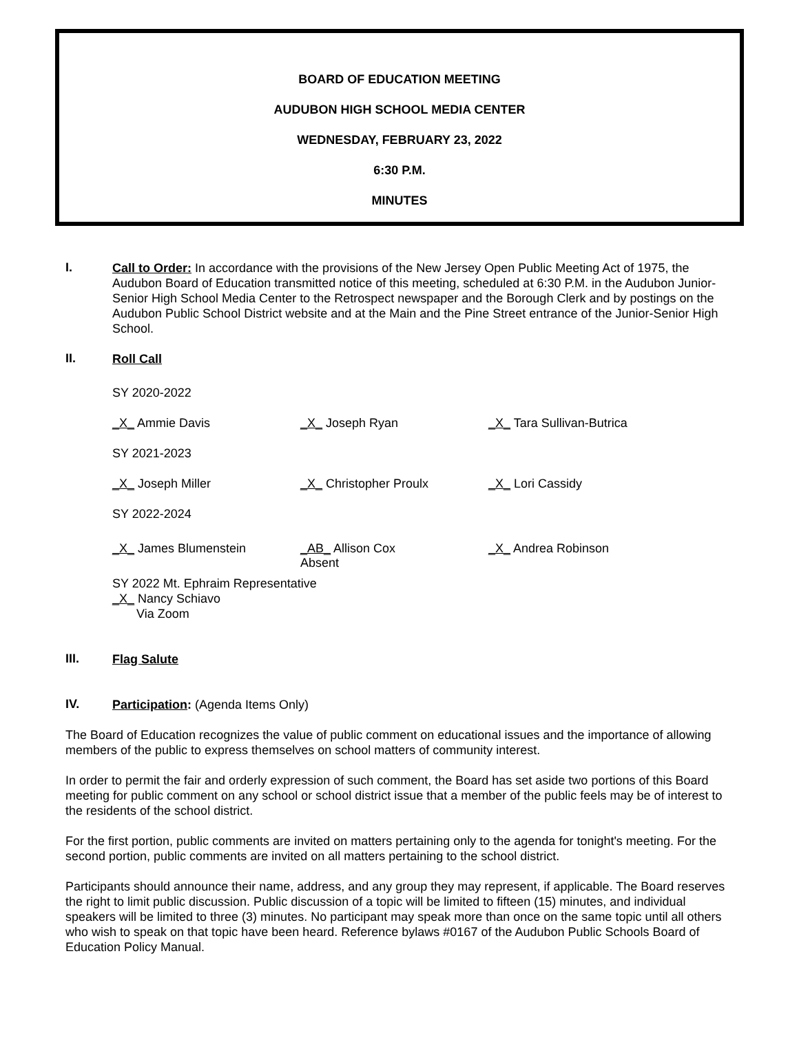BOARD OF EDUCATION MEETING
AUDUBON HIGH SCHOOL MEDIA CENTER
WEDNESDAY, FEBRUARY 23, 2022
6:30 P.M.
MINUTES
I.
Call to Order: In accordance with the provisions of the New Jersey Open Public Meeting Act of 1975, the Audubon Board of Education transmitted notice of this meeting, scheduled at 6:30 P.M. in the Audubon Junior-Senior High School Media Center to the Retrospect newspaper and the Borough Clerk and by postings on the Audubon Public School District website and at the Main and the Pine Street entrance of the Junior-Senior High School.
II.
Roll Call
SY 2020-2022
_X_ Ammie Davis _X_ Joseph Ryan _X_ Tara Sullivan-Butrica
SY 2021-2023
_X_ Joseph Miller _X_ Christopher Proulx _X_ Lori Cassidy
SY 2022-2024
_X_ James Blumenstein _AB_ Allison Cox
Absent
_X_ Andrea Robinson
SY 2022 Mt. Ephraim Representative
_X_ Nancy Schiavo
Via Zoom
III.
Flag Salute
IV.
Participation: (Agenda Items Only)
The Board of Education recognizes the value of public comment on educational issues and the importance of allowing members of the public to express themselves on school matters of community interest.
In order to permit the fair and orderly expression of such comment, the Board has set aside two portions of this Board meeting for public comment on any school or school district issue that a member of the public feels may be of interest to the residents of the school district.
For the first portion, public comments are invited on matters pertaining only to the agenda for tonight's meeting. For the second portion, public comments are invited on all matters pertaining to the school district.
Participants should announce their name, address, and any group they may represent, if applicable. The Board reserves the right to limit public discussion. Public discussion of a topic will be limited to fifteen (15) minutes, and individual speakers will be limited to three (3) minutes. No participant may speak more than once on the same topic until all others who wish to speak on that topic have been heard. Reference bylaws #0167 of the Audubon Public Schools Board of Education Policy Manual.